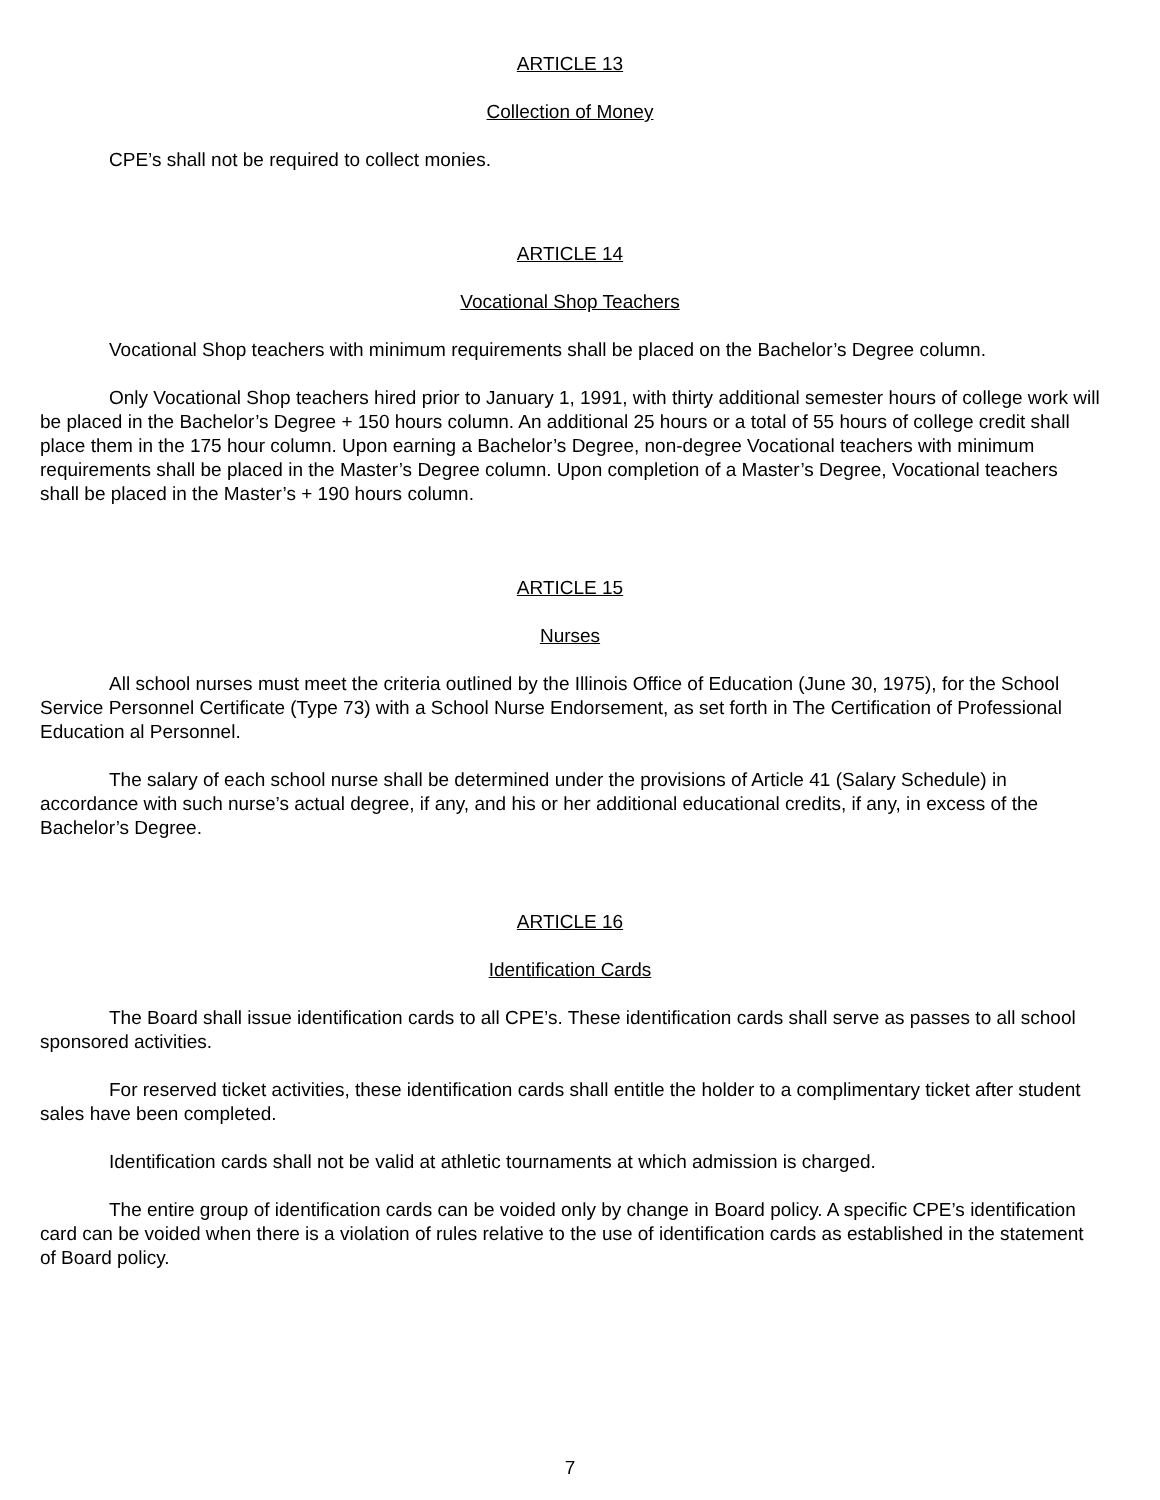ARTICLE 13
Collection of Money
CPE’s shall not be required to collect monies.
ARTICLE 14
Vocational Shop Teachers
Vocational Shop teachers with minimum requirements shall be placed on the Bachelor’s Degree column.
Only Vocational Shop teachers hired prior to January 1, 1991, with thirty additional semester hours of college work will be placed in the Bachelor’s Degree + 150 hours column. An additional 25 hours or a total of 55 hours of college credit shall place them in the 175 hour column. Upon earning a Bachelor’s Degree, non-degree Vocational teachers with minimum requirements shall be placed in the Master’s Degree column. Upon completion of a Master’s Degree, Vocational teachers shall be placed in the Master’s + 190 hours column.
ARTICLE 15
Nurses
All school nurses must meet the criteria outlined by the Illinois Office of Education (June 30, 1975), for the School Service Personnel Certificate (Type 73) with a School Nurse Endorsement, as set forth in The Certification of Professional Education al Personnel.
The salary of each school nurse shall be determined under the provisions of Article 41 (Salary Schedule) in accordance with such nurse’s actual degree, if any, and his or her additional educational credits, if any, in excess of the Bachelor’s Degree.
ARTICLE 16
Identification Cards
The Board shall issue identification cards to all CPE’s. These identification cards shall serve as passes to all school sponsored activities.
For reserved ticket activities, these identification cards shall entitle the holder to a complimentary ticket after student sales have been completed.
Identification cards shall not be valid at athletic tournaments at which admission is charged.
The entire group of identification cards can be voided only by change in Board policy. A specific CPE’s identification card can be voided when there is a violation of rules relative to the use of identification cards as established in the statement of Board policy.
7